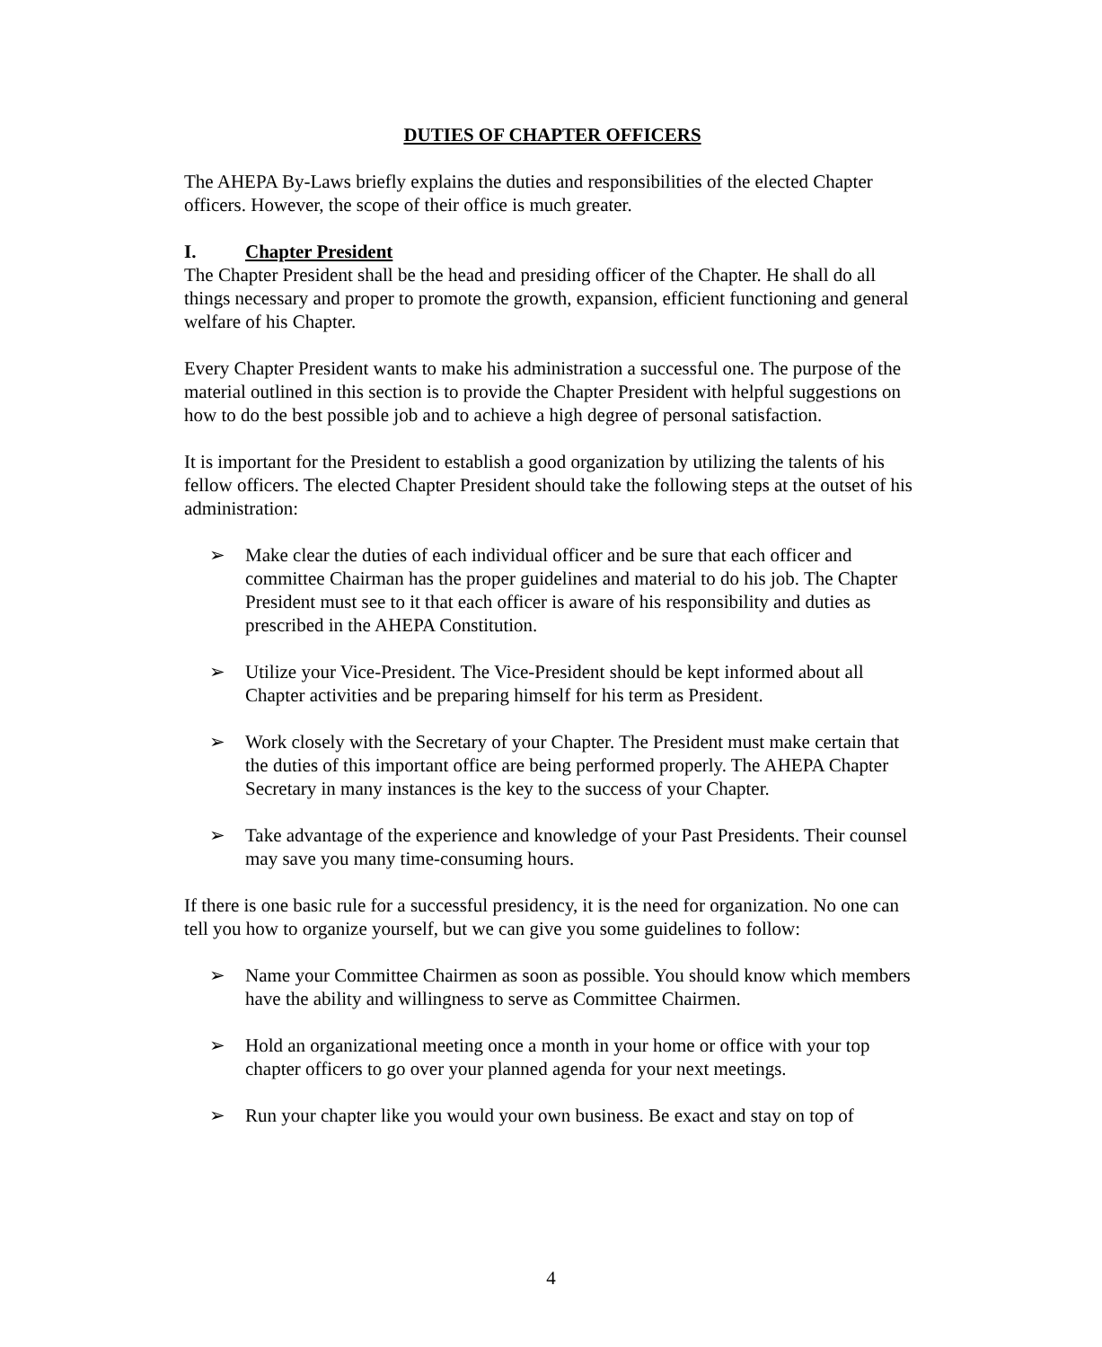DUTIES OF CHAPTER OFFICERS
The AHEPA By-Laws briefly explains the duties and responsibilities of the elected Chapter officers. However, the scope of their office is much greater.
I. Chapter President
The Chapter President shall be the head and presiding officer of the Chapter. He shall do all things necessary and proper to promote the growth, expansion, efficient functioning and general welfare of his Chapter.
Every Chapter President wants to make his administration a successful one. The purpose of the material outlined in this section is to provide the Chapter President with helpful suggestions on how to do the best possible job and to achieve a high degree of personal satisfaction.
It is important for the President to establish a good organization by utilizing the talents of his fellow officers. The elected Chapter President should take the following steps at the outset of his administration:
➢ Make clear the duties of each individual officer and be sure that each officer and committee Chairman has the proper guidelines and material to do his job. The Chapter President must see to it that each officer is aware of his responsibility and duties as prescribed in the AHEPA Constitution.
➢ Utilize your Vice-President. The Vice-President should be kept informed about all Chapter activities and be preparing himself for his term as President.
➢ Work closely with the Secretary of your Chapter. The President must make certain that the duties of this important office are being performed properly. The AHEPA Chapter Secretary in many instances is the key to the success of your Chapter.
➢ Take advantage of the experience and knowledge of your Past Presidents. Their counsel may save you many time-consuming hours.
If there is one basic rule for a successful presidency, it is the need for organization. No one can tell you how to organize yourself, but we can give you some guidelines to follow:
➢ Name your Committee Chairmen as soon as possible. You should know which members have the ability and willingness to serve as Committee Chairmen.
➢ Hold an organizational meeting once a month in your home or office with your top chapter officers to go over your planned agenda for your next meetings.
➢ Run your chapter like you would your own business. Be exact and stay on top of
4